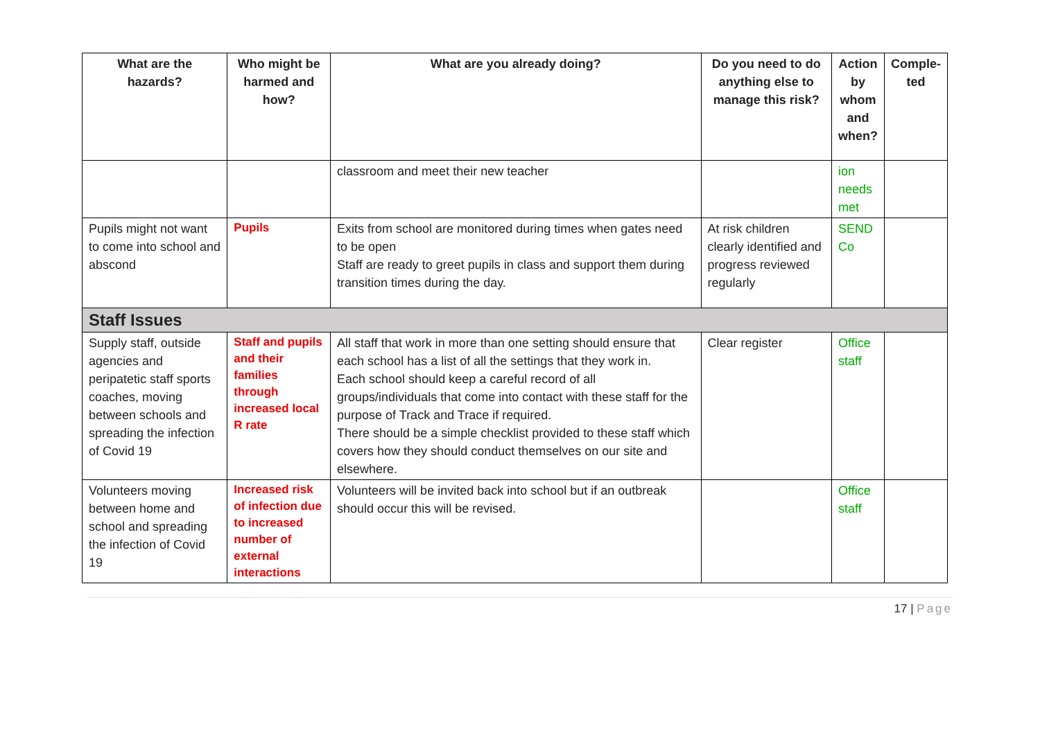| What are the hazards? | Who might be harmed and how? | What are you already doing? | Do you need to do anything else to manage this risk? | Action by whom and when? | Comple-ted |
| --- | --- | --- | --- | --- | --- |
| | | classroom and meet their new teacher | | ion needs met | |
| Pupils might not want to come into school and abscond | Pupils | Exits from school are monitored during times when gates need to be open Staff are ready to greet pupils in class and support them during transition times during the day. | At risk children clearly identified and progress reviewed regularly | SEND Co | |
| Staff Issues | | | | | |
| Supply staff, outside agencies and peripatetic staff sports coaches, moving between schools and spreading the infection of Covid 19 | Staff and pupils and their families through increased local R rate | All staff that work in more than one setting should ensure that each school has a list of all the settings that they work in. Each school should keep a careful record of all groups/individuals that come into contact with these staff for the purpose of Track and Trace if required. There should be a simple checklist provided to these staff which covers how they should conduct themselves on our site and elsewhere. | Clear register | Office staff | |
| Volunteers moving between home and school and spreading the infection of Covid 19 | Increased risk of infection due to increased number of external interactions | Volunteers will be invited back into school but if an outbreak should occur this will be revised. | | Office staff | |
17 | Page